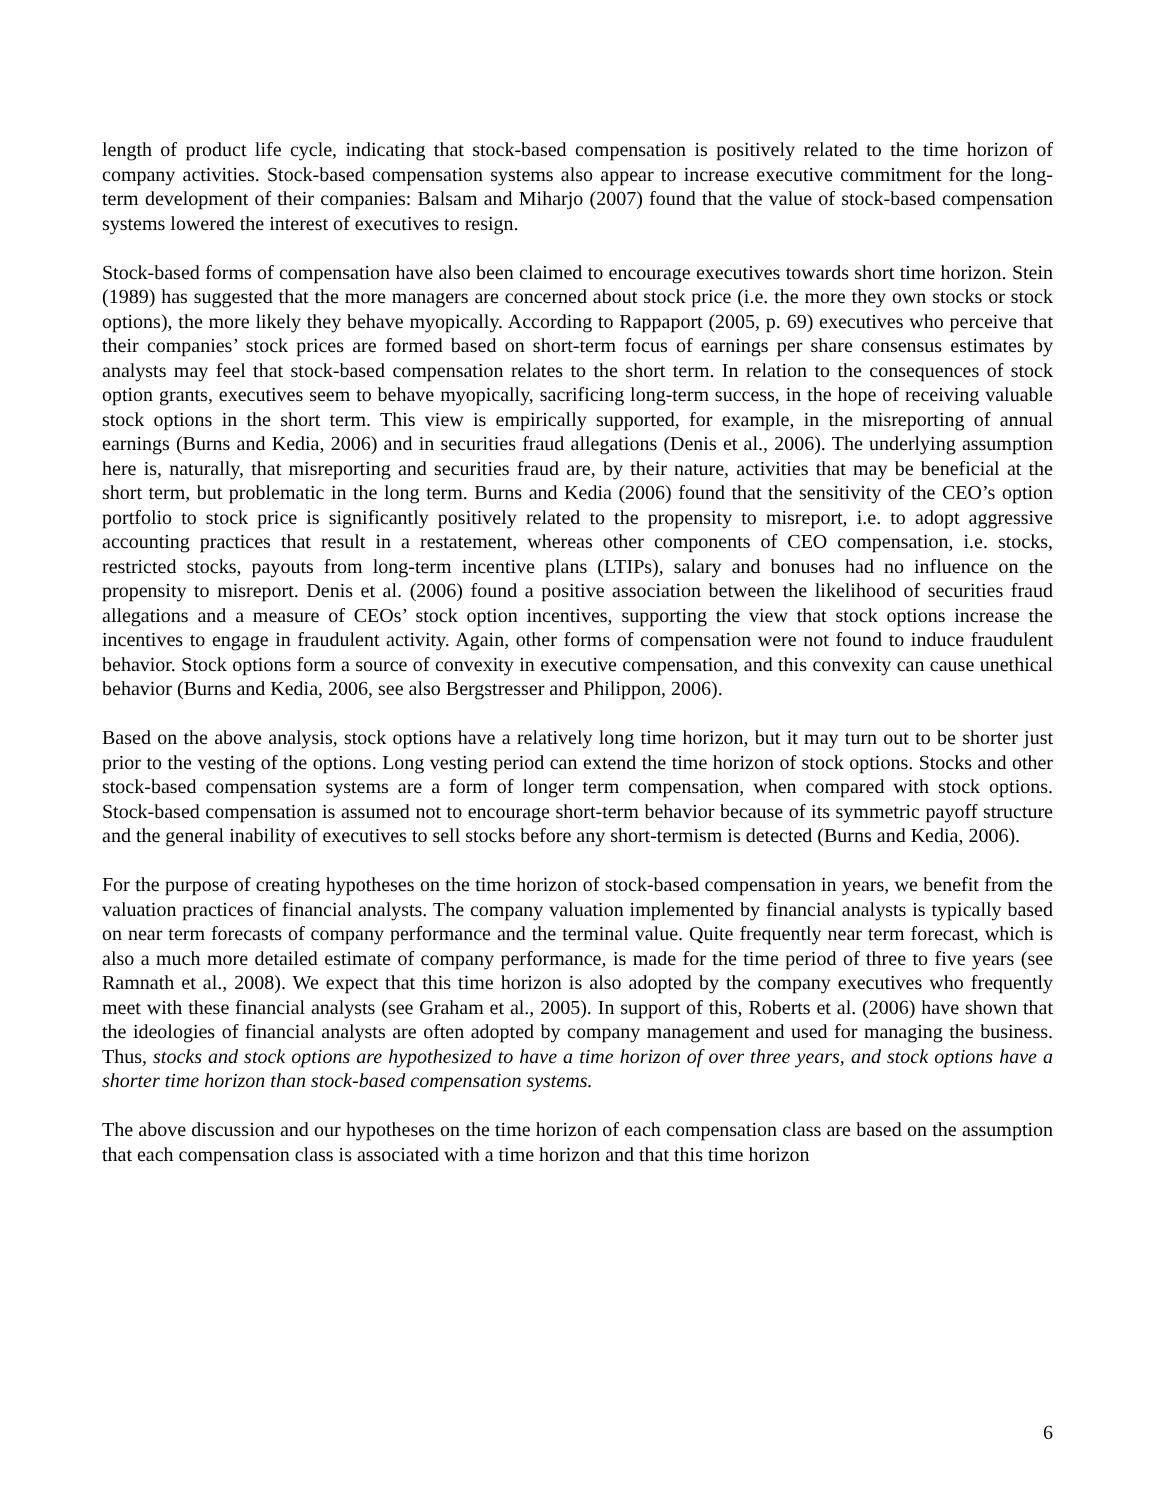length of product life cycle, indicating that stock-based compensation is positively related to the time horizon of company activities. Stock-based compensation systems also appear to increase executive commitment for the long-term development of their companies: Balsam and Miharjo (2007) found that the value of stock-based compensation systems lowered the interest of executives to resign.
Stock-based forms of compensation have also been claimed to encourage executives towards short time horizon. Stein (1989) has suggested that the more managers are concerned about stock price (i.e. the more they own stocks or stock options), the more likely they behave myopically. According to Rappaport (2005, p. 69) executives who perceive that their companies’ stock prices are formed based on short-term focus of earnings per share consensus estimates by analysts may feel that stock-based compensation relates to the short term. In relation to the consequences of stock option grants, executives seem to behave myopically, sacrificing long-term success, in the hope of receiving valuable stock options in the short term. This view is empirically supported, for example, in the misreporting of annual earnings (Burns and Kedia, 2006) and in securities fraud allegations (Denis et al., 2006). The underlying assumption here is, naturally, that misreporting and securities fraud are, by their nature, activities that may be beneficial at the short term, but problematic in the long term. Burns and Kedia (2006) found that the sensitivity of the CEO’s option portfolio to stock price is significantly positively related to the propensity to misreport, i.e. to adopt aggressive accounting practices that result in a restatement, whereas other components of CEO compensation, i.e. stocks, restricted stocks, payouts from long-term incentive plans (LTIPs), salary and bonuses had no influence on the propensity to misreport. Denis et al. (2006) found a positive association between the likelihood of securities fraud allegations and a measure of CEOs’ stock option incentives, supporting the view that stock options increase the incentives to engage in fraudulent activity. Again, other forms of compensation were not found to induce fraudulent behavior. Stock options form a source of convexity in executive compensation, and this convexity can cause unethical behavior (Burns and Kedia, 2006, see also Bergstresser and Philippon, 2006).
Based on the above analysis, stock options have a relatively long time horizon, but it may turn out to be shorter just prior to the vesting of the options. Long vesting period can extend the time horizon of stock options. Stocks and other stock-based compensation systems are a form of longer term compensation, when compared with stock options. Stock-based compensation is assumed not to encourage short-term behavior because of its symmetric payoff structure and the general inability of executives to sell stocks before any short-termism is detected (Burns and Kedia, 2006).
For the purpose of creating hypotheses on the time horizon of stock-based compensation in years, we benefit from the valuation practices of financial analysts. The company valuation implemented by financial analysts is typically based on near term forecasts of company performance and the terminal value. Quite frequently near term forecast, which is also a much more detailed estimate of company performance, is made for the time period of three to five years (see Ramnath et al., 2008). We expect that this time horizon is also adopted by the company executives who frequently meet with these financial analysts (see Graham et al., 2005). In support of this, Roberts et al. (2006) have shown that the ideologies of financial analysts are often adopted by company management and used for managing the business. Thus, stocks and stock options are hypothesized to have a time horizon of over three years, and stock options have a shorter time horizon than stock-based compensation systems.
The above discussion and our hypotheses on the time horizon of each compensation class are based on the assumption that each compensation class is associated with a time horizon and that this time horizon
6